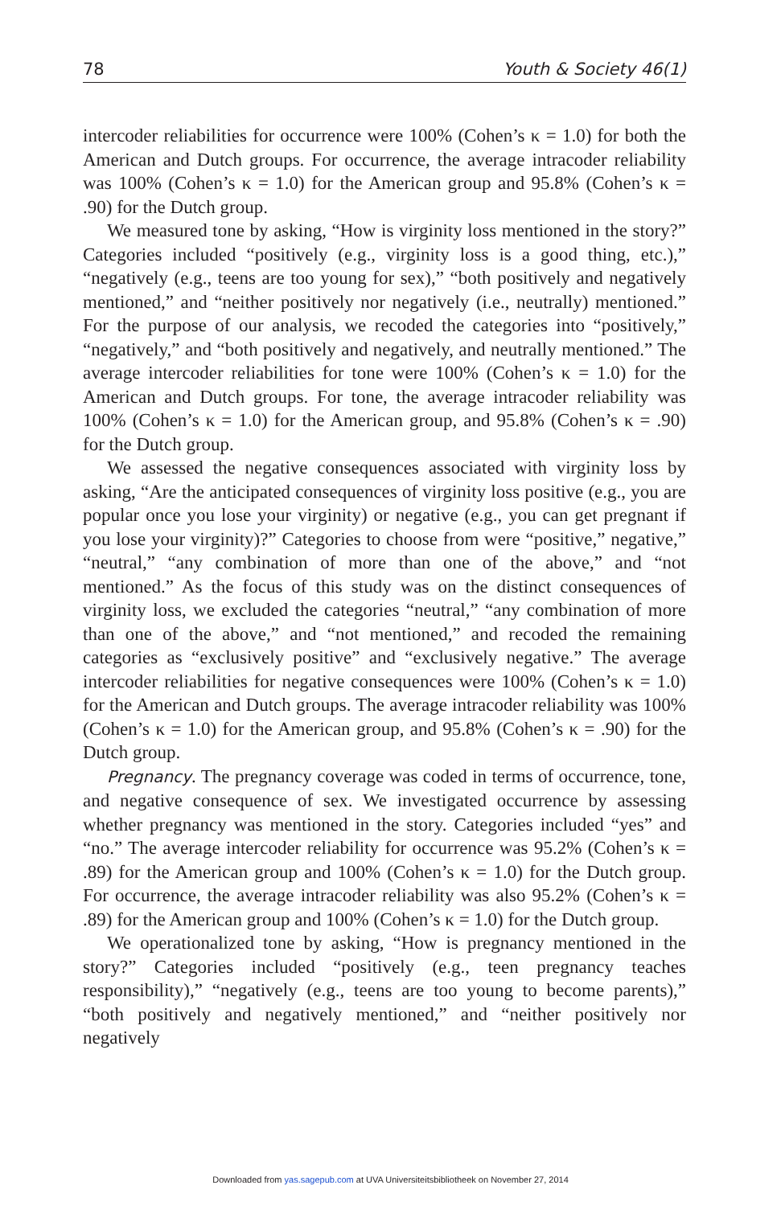78 Youth & Society 46(1)
intercoder reliabilities for occurrence were 100% (Cohen’s κ = 1.0) for both the American and Dutch groups. For occurrence, the average intracoder reliability was 100% (Cohen’s κ = 1.0) for the American group and 95.8% (Cohen’s κ = .90) for the Dutch group.
We measured tone by asking, “How is virginity loss mentioned in the story?” Categories included “positively (e.g., virginity loss is a good thing, etc.),” “negatively (e.g., teens are too young for sex),” “both positively and negatively mentioned,” and “neither positively nor negatively (i.e., neutrally) mentioned.” For the purpose of our analysis, we recoded the categories into “positively,” “negatively,” and “both positively and negatively, and neutrally mentioned.” The average intercoder reliabilities for tone were 100% (Cohen’s κ = 1.0) for the American and Dutch groups. For tone, the average intracoder reliability was 100% (Cohen’s κ = 1.0) for the American group, and 95.8% (Cohen’s κ = .90) for the Dutch group.
We assessed the negative consequences associated with virginity loss by asking, “Are the anticipated consequences of virginity loss positive (e.g., you are popular once you lose your virginity) or negative (e.g., you can get pregnant if you lose your virginity)?” Categories to choose from were “positive,” negative,” “neutral,” “any combination of more than one of the above,” and “not mentioned.” As the focus of this study was on the distinct consequences of virginity loss, we excluded the categories “neutral,” “any combination of more than one of the above,” and “not mentioned,” and recoded the remaining categories as “exclusively positive” and “exclusively negative.” The average intercoder reliabilities for negative consequences were 100% (Cohen’s κ = 1.0) for the American and Dutch groups. The average intracoder reliability was 100% (Cohen’s κ = 1.0) for the American group, and 95.8% (Cohen’s κ = .90) for the Dutch group.
Pregnancy. The pregnancy coverage was coded in terms of occurrence, tone, and negative consequence of sex. We investigated occurrence by assessing whether pregnancy was mentioned in the story. Categories included “yes” and “no.” The average intercoder reliability for occurrence was 95.2% (Cohen’s κ = .89) for the American group and 100% (Cohen’s κ = 1.0) for the Dutch group. For occurrence, the average intracoder reliability was also 95.2% (Cohen’s κ = .89) for the American group and 100% (Cohen’s κ = 1.0) for the Dutch group.
We operationalized tone by asking, “How is pregnancy mentioned in the story?” Categories included “positively (e.g., teen pregnancy teaches responsibility),” “negatively (e.g., teens are too young to become parents),” “both positively and negatively mentioned,” and “neither positively nor negatively
Downloaded from yas.sagepub.com at UVA Universiteitsbibliotheek on November 27, 2014